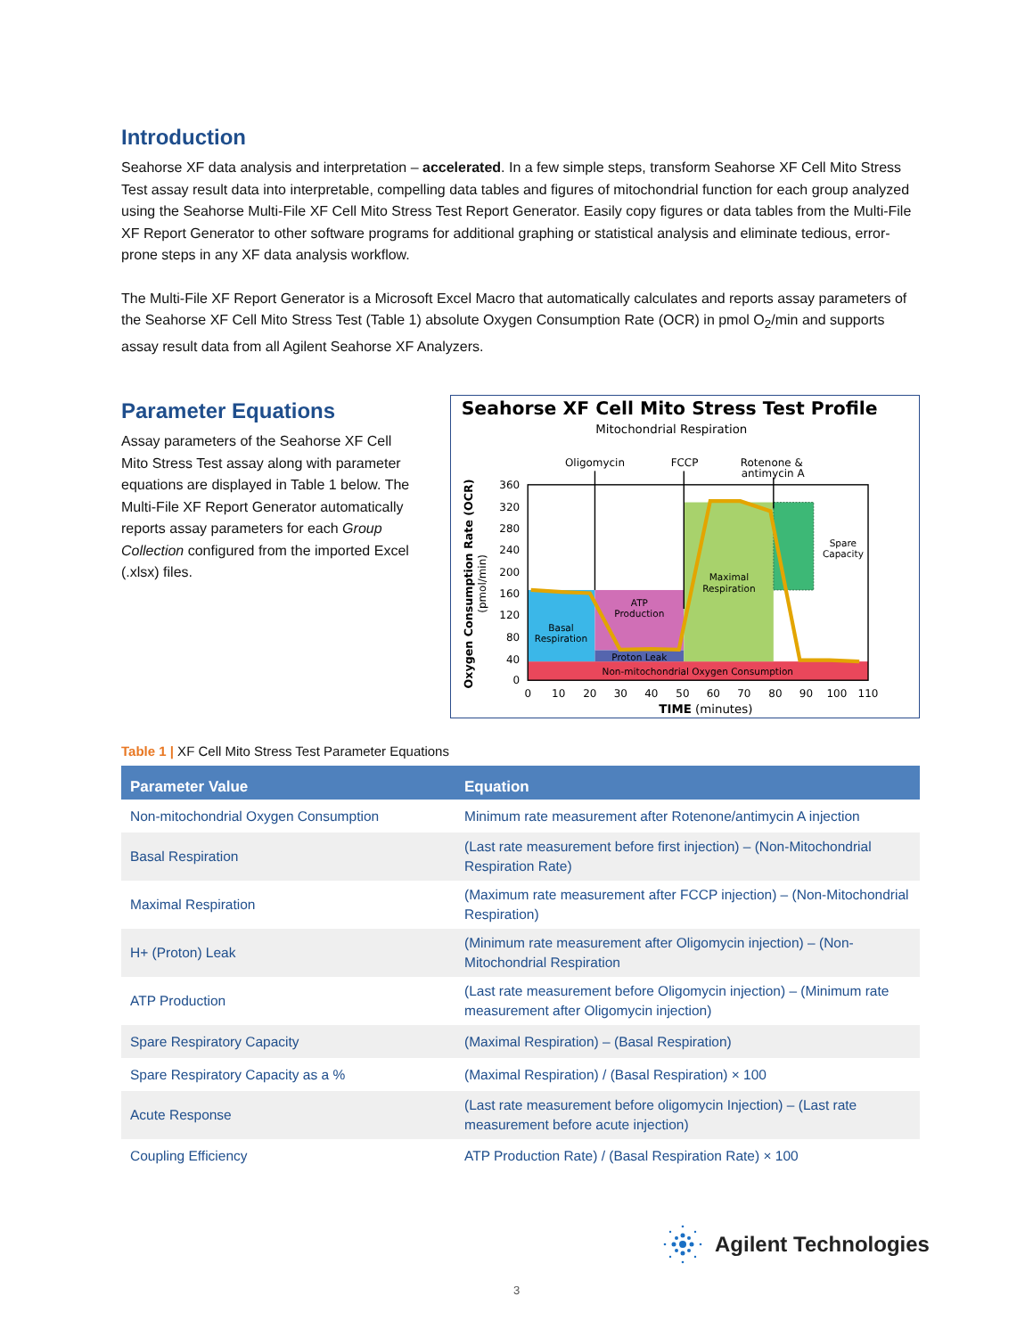Introduction
Seahorse XF data analysis and interpretation – accelerated. In a few simple steps, transform Seahorse XF Cell Mito Stress Test assay result data into interpretable, compelling data tables and figures of mitochondrial function for each group analyzed using the Seahorse Multi-File XF Cell Mito Stress Test Report Generator. Easily copy figures or data tables from the Multi-File XF Report Generator to other software programs for additional graphing or statistical analysis and eliminate tedious, error-prone steps in any XF data analysis workflow.
The Multi-File XF Report Generator is a Microsoft Excel Macro that automatically calculates and reports assay parameters of the Seahorse XF Cell Mito Stress Test (Table 1) absolute Oxygen Consumption Rate (OCR) in pmol O<sub>2</sub>/min and supports assay result data from all Agilent Seahorse XF Analyzers.
Parameter Equations
Assay parameters of the Seahorse XF Cell Mito Stress Test assay along with parameter equations are displayed in Table 1 below. The Multi-File XF Report Generator automatically reports assay parameters for each Group Collection configured from the imported Excel (.xlsx) files.
Seahorse XF Cell Mito Stress Test Profile
Mitochondrial Respiration
Oligomycin
FCCP
Rotenone &
antimycin A
Basal
Respiration
ATP
Production
Proton Leak
Maximal
Respiration
Spare
Capacity
Non-mitochondrial Oxygen Consumption
360
320
280
240
200
160
120
80
40
0
0
10
20
30
40
50
60
70
80
90
100
110
TIME (minutes)
Oxygen Consumption Rate (OCR)
(pmol/min)
Table 1 | XF Cell Mito Stress Test Parameter Equations
| Parameter Value | Equation |
| --- | --- |
| Non-mitochondrial Oxygen Consumption | Minimum rate measurement after Rotenone/antimycin A injection |
| Basal Respiration | (Last rate measurement before first injection) – (Non-Mitochondrial Respiration Rate) |
| Maximal Respiration | (Maximum rate measurement after FCCP injection) – (Non-Mitochondrial Respiration) |
| H+ (Proton) Leak | (Minimum rate measurement after Oligomycin injection) – (Non-Mitochondrial Respiration |
| ATP Production | (Last rate measurement before Oligomycin injection) – (Minimum rate measurement after Oligomycin injection) |
| Spare Respiratory Capacity | (Maximal Respiration) – (Basal Respiration) |
| Spare Respiratory Capacity as a % | (Maximal Respiration) / (Basal Respiration) × 100 |
| Acute Response | (Last rate measurement before oligomycin Injection) – (Last rate measurement before acute injection) |
| Coupling Efficiency | ATP Production Rate) / (Basal Respiration Rate) × 100 |
Agilent Technologies
3